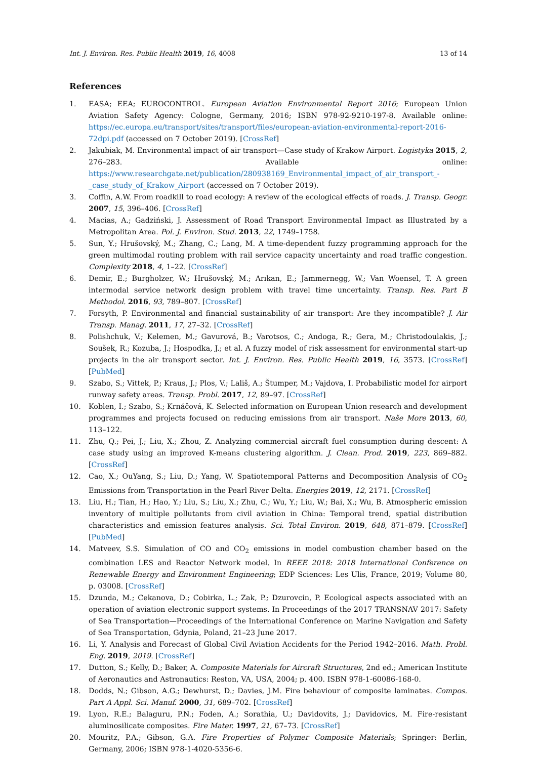Int. J. Environ. Res. Public Health 2019, 16, 4008 13 of 14
References
1. EASA; EEA; EUROCONTROL. European Aviation Environmental Report 2016; European Union Aviation Safety Agency: Cologne, Germany, 2016; ISBN 978-92-9210-197-8. Available online: https://ec.europa.eu/transport/sites/transport/files/european-aviation-environmental-report-2016-72dpi.pdf (accessed on 7 October 2019). [CrossRef]
2. Jakubiak, M. Environmental impact of air transport—Case study of Krakow Airport. Logistyka 2015, 2, 276–283. Available online: https://www.researchgate.net/publication/280938169_Environmental_impact_of_air_transport_-_case_study_of_Krakow_Airport (accessed on 7 October 2019).
3. Coffin, A.W. From roadkill to road ecology: A review of the ecological effects of roads. J. Transp. Geogr. 2007, 15, 396–406. [CrossRef]
4. Macias, A.; Gadziński, J. Assessment of Road Transport Environmental Impact as Illustrated by a Metropolitan Area. Pol. J. Environ. Stud. 2013, 22, 1749–1758.
5. Sun, Y.; Hrušovský, M.; Zhang, C.; Lang, M. A time-dependent fuzzy programming approach for the green multimodal routing problem with rail service capacity uncertainty and road traffic congestion. Complexity 2018, 4, 1–22. [CrossRef]
6. Demir, E.; Burgholzer, W.; Hrušovský, M.; Arıkan, E.; Jammernegg, W.; Van Woensel, T. A green intermodal service network design problem with travel time uncertainty. Transp. Res. Part B Methodol. 2016, 93, 789–807. [CrossRef]
7. Forsyth, P. Environmental and financial sustainability of air transport: Are they incompatible? J. Air Transp. Manag. 2011, 17, 27–32. [CrossRef]
8. Polishchuk, V.; Kelemen, M.; Gavurová, B.; Varotsos, C.; Andoga, R.; Gera, M.; Christodoulakis, J.; Soušek, R.; Kozuba, J.; Hospodka, J.; et al. A fuzzy model of risk assessment for environmental start-up projects in the air transport sector. Int. J. Environ. Res. Public Health 2019, 16, 3573. [CrossRef] [PubMed]
9. Szabo, S.; Vittek, P.; Kraus, J.; Plos, V.; Lališ, A.; Štumper, M.; Vajdova, I. Probabilistic model for airport runway safety areas. Transp. Probl. 2017, 12, 89–97. [CrossRef]
10. Koblen, I.; Szabo, S.; Krnáčová, K. Selected information on European Union research and development programmes and projects focused on reducing emissions from air transport. Naše More 2013, 60, 113–122.
11. Zhu, Q.; Pei, J.; Liu, X.; Zhou, Z. Analyzing commercial aircraft fuel consumption during descent: A case study using an improved K-means clustering algorithm. J. Clean. Prod. 2019, 223, 869–882. [CrossRef]
12. Cao, X.; OuYang, S.; Liu, D.; Yang, W. Spatiotemporal Patterns and Decomposition Analysis of CO<sub>2</sub> Emissions from Transportation in the Pearl River Delta. Energies 2019, 12, 2171. [CrossRef]
13. Liu, H.; Tian, H.; Hao, Y.; Liu, S.; Liu, X.; Zhu, C.; Wu, Y.; Liu, W.; Bai, X.; Wu, B. Atmospheric emission inventory of multiple pollutants from civil aviation in China: Temporal trend, spatial distribution characteristics and emission features analysis. Sci. Total Environ. 2019, 648, 871–879. [CrossRef] [PubMed]
14. Matveev, S.S. Simulation of CO and CO<sub>2</sub> emissions in model combustion chamber based on the combination LES and Reactor Network model. In REEE 2018: 2018 International Conference on Renewable Energy and Environment Engineering; EDP Sciences: Les Ulis, France, 2019; Volume 80, p. 03008. [CrossRef]
15. Dzunda, M.; Cekanova, D.; Cobirka, L.; Zak, P.; Dzurovcin, P. Ecological aspects associated with an operation of aviation electronic support systems. In Proceedings of the 2017 TRANSNAV 2017: Safety of Sea Transportation—Proceedings of the International Conference on Marine Navigation and Safety of Sea Transportation, Gdynia, Poland, 21–23 June 2017.
16. Li, Y. Analysis and Forecast of Global Civil Aviation Accidents for the Period 1942–2016. Math. Probl. Eng. 2019, 2019. [CrossRef]
17. Dutton, S.; Kelly, D.; Baker, A. Composite Materials for Aircraft Structures, 2nd ed.; American Institute of Aeronautics and Astronautics: Reston, VA, USA, 2004; p. 400. ISBN 978-1-60086-168-0.
18. Dodds, N.; Gibson, A.G.; Dewhurst, D.; Davies, J.M. Fire behaviour of composite laminates. Compos. Part A Appl. Sci. Manuf. 2000, 31, 689–702. [CrossRef]
19. Lyon, R.E.; Balaguru, P.N.; Foden, A.; Sorathia, U.; Davidovits, J.; Davidovics, M. Fire-resistant aluminosilicate composites. Fire Mater. 1997, 21, 67–73. [CrossRef]
20. Mouritz, P.A.; Gibson, G.A. Fire Properties of Polymer Composite Materials; Springer: Berlin, Germany, 2006; ISBN 978-1-4020-5356-6.